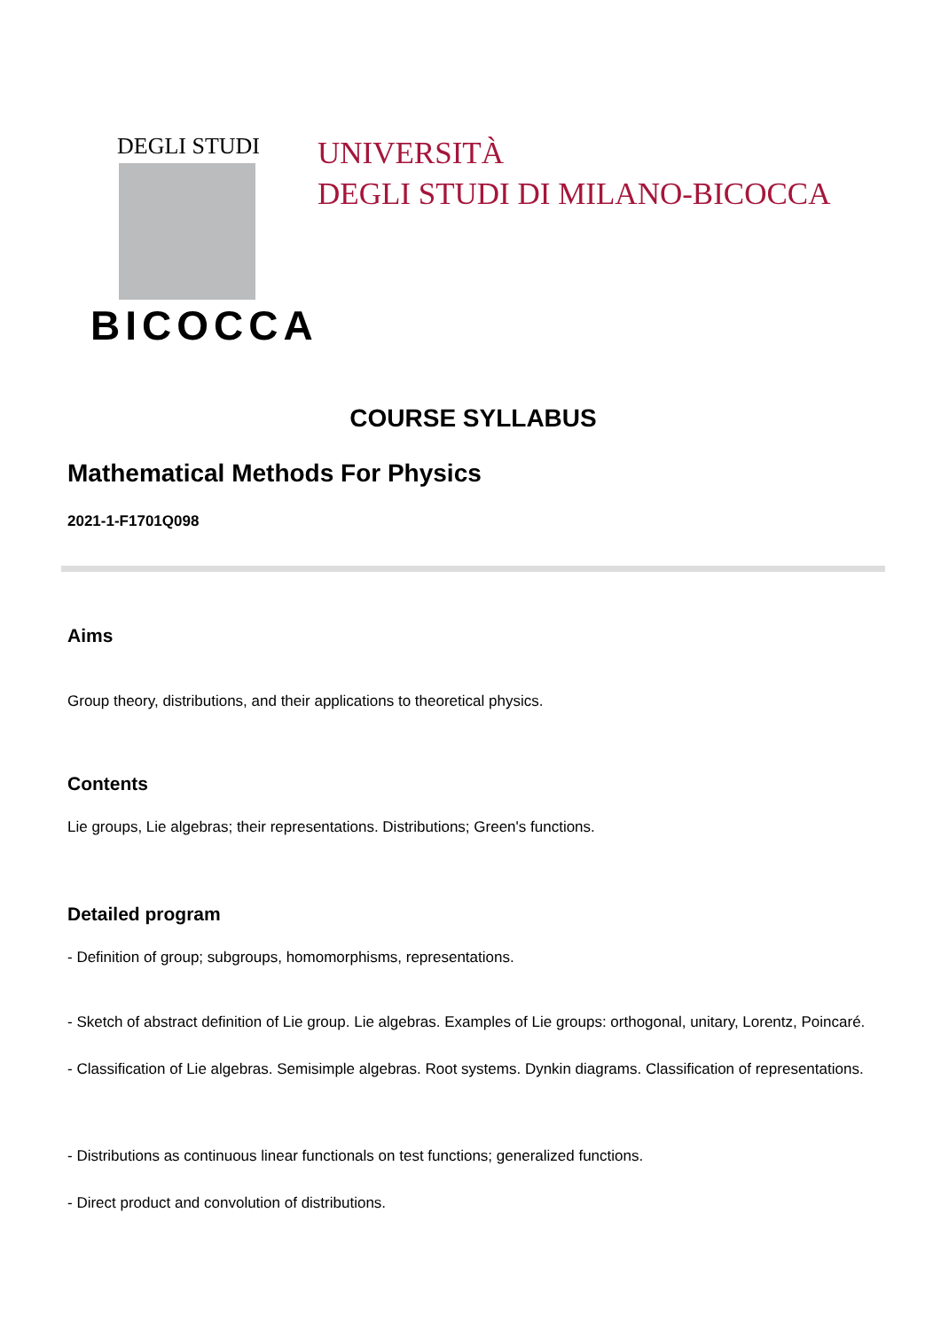DEGLI STUDI
BICOCCA
UNIVERSITÀ
DEGLI STUDI DI MILANO-BICOCCA
COURSE SYLLABUS
Mathematical Methods For Physics
2021-1-F1701Q098
Aims
Group theory, distributions, and their applications to theoretical physics.
Contents
Lie groups, Lie algebras; their representations. Distributions; Green's functions.
Detailed program
- Definition of group; subgroups, homomorphisms, representations.
- Sketch of abstract definition of Lie group. Lie algebras. Examples of Lie groups: orthogonal, unitary, Lorentz, Poincaré.
- Classification of Lie algebras. Semisimple algebras. Root systems. Dynkin diagrams. Classification of representations.
- Distributions as continuous linear functionals on test functions; generalized functions.
- Direct product and convolution of distributions.